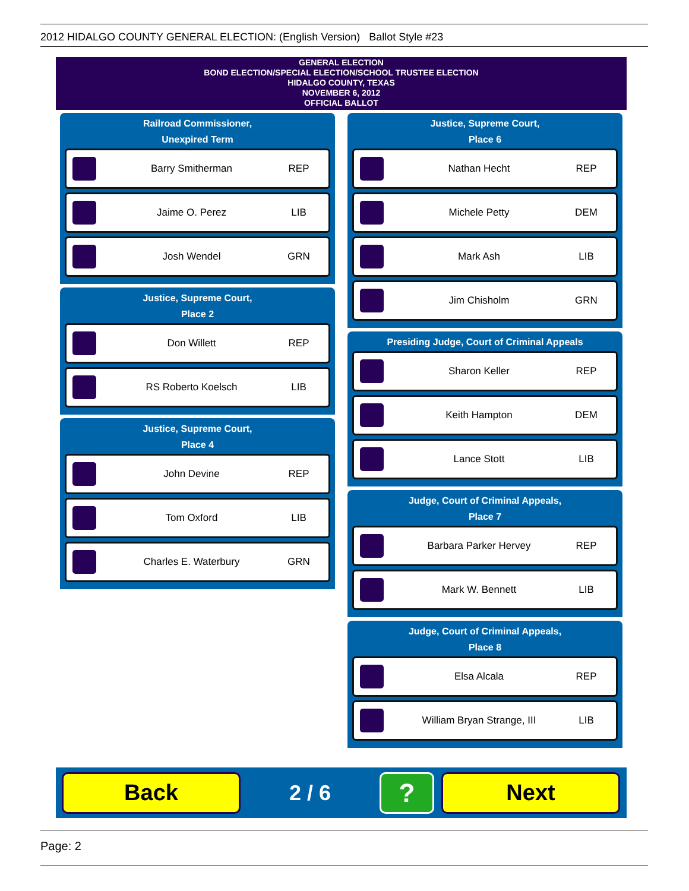2012 HIDALGO COUNTY GENERAL ELECTION: (English Version) Ballot Style #23
GENERAL ELECTION
BOND ELECTION/SPECIAL ELECTION/SCHOOL TRUSTEE ELECTION
HIDALGO COUNTY, TEXAS
NOVEMBER 6, 2012
OFFICIAL BALLOT
Railroad Commissioner,
Unexpired Term
Barry Smitherman REP
Jaime O. Perez LIB
Josh Wendel GRN
Justice, Supreme Court,
Place 2
Don Willett REP
RS Roberto Koelsch LIB
Justice, Supreme Court,
Place 4
John Devine REP
Tom Oxford LIB
Charles E. Waterbury GRN
Justice, Supreme Court,
Place 6
Nathan Hecht REP
Michele Petty DEM
Mark Ash LIB
Jim Chisholm GRN
Presiding Judge, Court of Criminal Appeals
Sharon Keller REP
Keith Hampton DEM
Lance Stott LIB
Judge, Court of Criminal Appeals,
Place 7
Barbara Parker Hervey REP
Mark W. Bennett LIB
Judge, Court of Criminal Appeals,
Place 8
Elsa Alcala REP
William Bryan Strange, III LIB
Back
2 / 6
?
Next
Page: 2